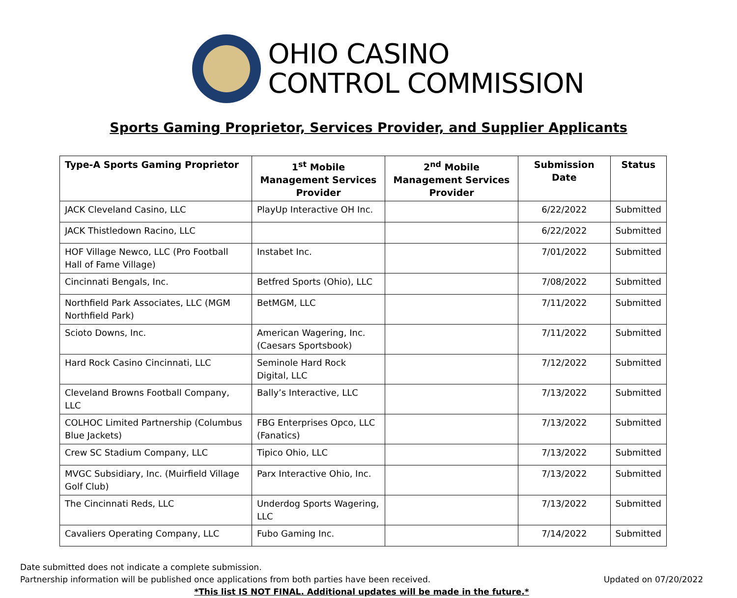OHIO CASINO
CONTROL COMMISSION
Sports Gaming Proprietor, Services Provider, and Supplier Applicants
| Type-A Sports Gaming Proprietor | 1<sup>st</sup> Mobile Management Services Provider | 2<sup>nd</sup> Mobile Management Services Provider | Submission Date | Status |
| --- | --- | --- | --- | --- |
| JACK Cleveland Casino, LLC | PlayUp Interactive OH Inc. | | 6/22/2022 | Submitted |
| JACK Thistledown Racino, LLC | | | 6/22/2022 | Submitted |
| HOF Village Newco, LLC (Pro Football Hall of Fame Village) | Instabet Inc. | | 7/01/2022 | Submitted |
| Cincinnati Bengals, Inc. | Betfred Sports (Ohio), LLC | | 7/08/2022 | Submitted |
| Northfield Park Associates, LLC (MGM Northfield Park) | BetMGM, LLC | | 7/11/2022 | Submitted |
| Scioto Downs, Inc. | American Wagering, Inc. (Caesars Sportsbook) | | 7/11/2022 | Submitted |
| Hard Rock Casino Cincinnati, LLC | Seminole Hard Rock Digital, LLC | | 7/12/2022 | Submitted |
| Cleveland Browns Football Company, LLC | Bally’s Interactive, LLC | | 7/13/2022 | Submitted |
| COLHOC Limited Partnership (Columbus Blue Jackets) | FBG Enterprises Opco, LLC (Fanatics) | | 7/13/2022 | Submitted |
| Crew SC Stadium Company, LLC | Tipico Ohio, LLC | | 7/13/2022 | Submitted |
| MVGC Subsidiary, Inc. (Muirfield Village Golf Club) | Parx Interactive Ohio, Inc. | | 7/13/2022 | Submitted |
| The Cincinnati Reds, LLC | Underdog Sports Wagering, LLC | | 7/13/2022 | Submitted |
| Cavaliers Operating Company, LLC | Fubo Gaming Inc. | | 7/14/2022 | Submitted |
Date submitted does not indicate a complete submission.
Partnership information will be published once applications from both parties have been received. Updated on 07/20/2022
*This list IS NOT FINAL. Additional updates will be made in the future.*